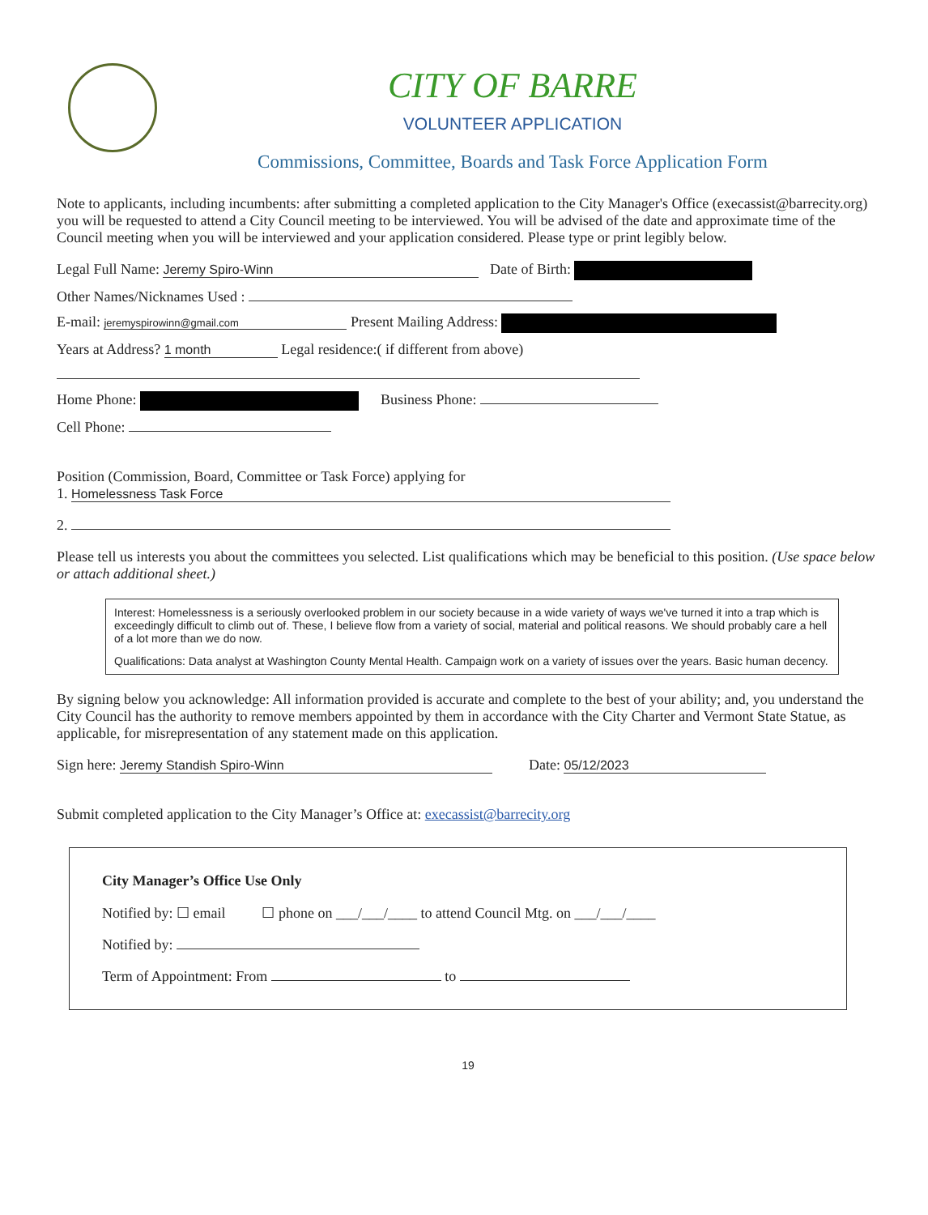CITY OF BARRE
VOLUNTEER APPLICATION
Commissions, Committee, Boards and Task Force Application Form
Note to applicants, including incumbents: after submitting a completed application to the City Manager's Office (execassist@barrecity.org) you will be requested to attend a City Council meeting to be interviewed. You will be advised of the date and approximate time of the Council meeting when you will be interviewed and your application considered. Please type or print legibly below.
Legal Full Name: Jeremy Spiro-Winn Date of Birth:
Other Names/Nicknames Used :
E-mail: jeremyspirowinn@gmail.com Present Mailing Address:
Years at Address? 1 month Legal residence:( if different from above)
Home Phone: Business Phone:
Cell Phone:
Position (Commission, Board, Committee or Task Force) applying for
1. Homelessness Task Force
2.
Please tell us interests you about the committees you selected. List qualifications which may be beneficial to this position. (Use space below or attach additional sheet.)
Interest: Homelessness is a seriously overlooked problem in our society because in a wide variety of ways we've turned it into a trap which is exceedingly difficult to climb out of. These, I believe flow from a variety of social, material and political reasons. We should probably care a hell of a lot more than we do now.
Qualifications: Data analyst at Washington County Mental Health. Campaign work on a variety of issues over the years. Basic human decency.
By signing below you acknowledge: All information provided is accurate and complete to the best of your ability; and, you understand the City Council has the authority to remove members appointed by them in accordance with the City Charter and Vermont State Statue, as applicable, for misrepresentation of any statement made on this application.
Sign here: Jeremy Standish Spiro-Winn Date: 05/12/2023
Submit completed application to the City Manager’s Office at: execassist@barrecity.org
City Manager’s Office Use Only
Notified by: ☐ email ☐ phone on ___/___/____ to attend Council Mtg. on ___/___/____
Notified by:
Term of Appointment: From to
19